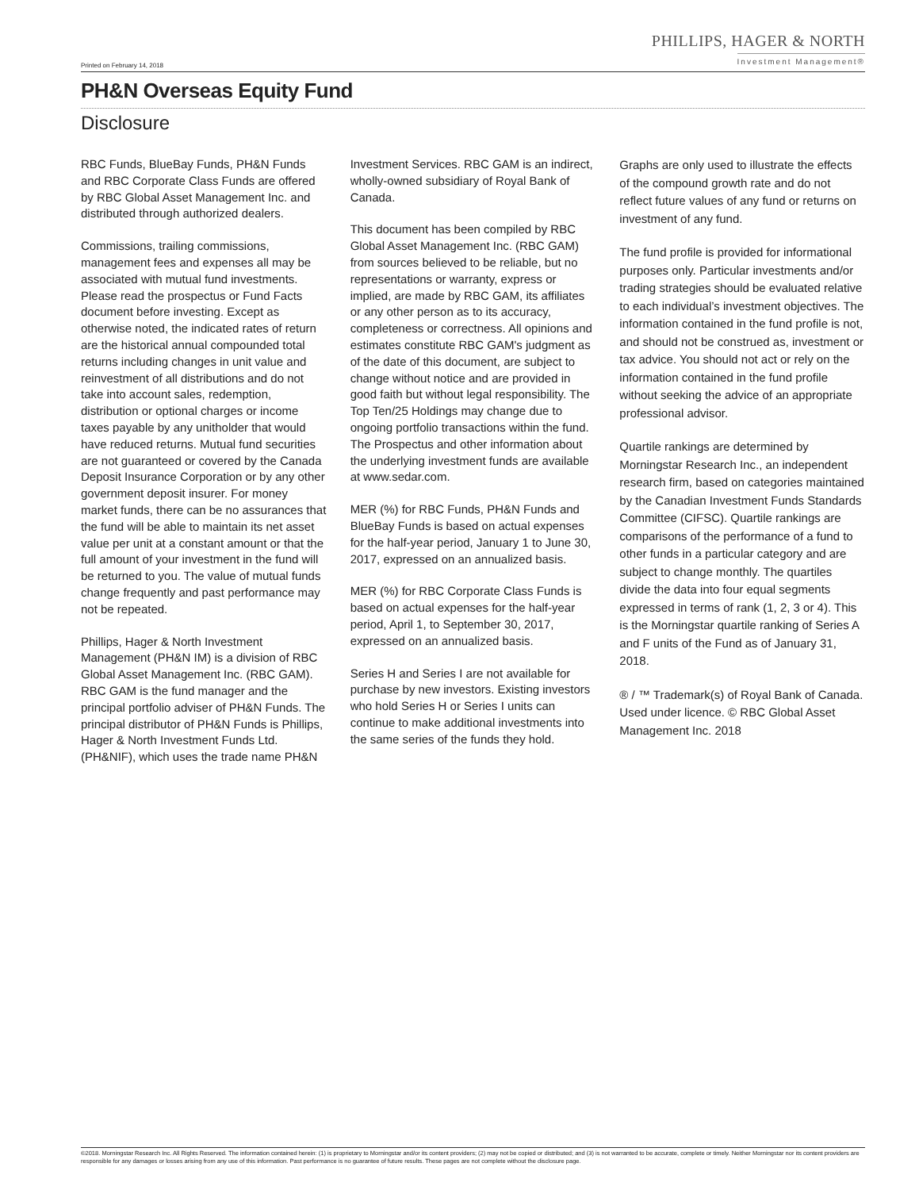PHILLIPS, HAGER & NORTH
Investment Management®
Printed on February 14, 2018
PH&N Overseas Equity Fund
Disclosure
RBC Funds, BlueBay Funds, PH&N Funds and RBC Corporate Class Funds are offered by RBC Global Asset Management Inc. and distributed through authorized dealers.
Commissions, trailing commissions, management fees and expenses all may be associated with mutual fund investments. Please read the prospectus or Fund Facts document before investing. Except as otherwise noted, the indicated rates of return are the historical annual compounded total returns including changes in unit value and reinvestment of all distributions and do not take into account sales, redemption, distribution or optional charges or income taxes payable by any unitholder that would have reduced returns. Mutual fund securities are not guaranteed or covered by the Canada Deposit Insurance Corporation or by any other government deposit insurer. For money market funds, there can be no assurances that the fund will be able to maintain its net asset value per unit at a constant amount or that the full amount of your investment in the fund will be returned to you. The value of mutual funds change frequently and past performance may not be repeated.
Phillips, Hager & North Investment Management (PH&N IM) is a division of RBC Global Asset Management Inc. (RBC GAM). RBC GAM is the fund manager and the principal portfolio adviser of PH&N Funds. The principal distributor of PH&N Funds is Phillips, Hager & North Investment Funds Ltd. (PH&NIF), which uses the trade name PH&N
Investment Services. RBC GAM is an indirect, wholly-owned subsidiary of Royal Bank of Canada.
This document has been compiled by RBC Global Asset Management Inc. (RBC GAM) from sources believed to be reliable, but no representations or warranty, express or implied, are made by RBC GAM, its affiliates or any other person as to its accuracy, completeness or correctness. All opinions and estimates constitute RBC GAM's judgment as of the date of this document, are subject to change without notice and are provided in good faith but without legal responsibility. The Top Ten/25 Holdings may change due to ongoing portfolio transactions within the fund. The Prospectus and other information about the underlying investment funds are available at www.sedar.com.
MER (%) for RBC Funds, PH&N Funds and BlueBay Funds is based on actual expenses for the half-year period, January 1 to June 30, 2017, expressed on an annualized basis.
MER (%) for RBC Corporate Class Funds is based on actual expenses for the half-year period, April 1, to September 30, 2017, expressed on an annualized basis.
Series H and Series I are not available for purchase by new investors. Existing investors who hold Series H or Series I units can continue to make additional investments into the same series of the funds they hold.
Graphs are only used to illustrate the effects of the compound growth rate and do not reflect future values of any fund or returns on investment of any fund.
The fund profile is provided for informational purposes only. Particular investments and/or trading strategies should be evaluated relative to each individual’s investment objectives. The information contained in the fund profile is not, and should not be construed as, investment or tax advice. You should not act or rely on the information contained in the fund profile without seeking the advice of an appropriate professional advisor.
Quartile rankings are determined by Morningstar Research Inc., an independent research firm, based on categories maintained by the Canadian Investment Funds Standards Committee (CIFSC). Quartile rankings are comparisons of the performance of a fund to other funds in a particular category and are subject to change monthly. The quartiles divide the data into four equal segments expressed in terms of rank (1, 2, 3 or 4). This is the Morningstar quartile ranking of Series A and F units of the Fund as of January 31, 2018.
® / ™ Trademark(s) of Royal Bank of Canada. Used under licence. © RBC Global Asset Management Inc. 2018
©2018. Morningstar Research Inc. All Rights Reserved. The information contained herein: (1) is proprietary to Morningstar and/or its content providers; (2) may not be copied or distributed; and (3) is not warranted to be accurate, complete or timely. Neither Morningstar nor its content providers are responsible for any damages or losses arising from any use of this information. Past performance is no guarantee of future results. These pages are not complete without the disclosure page.